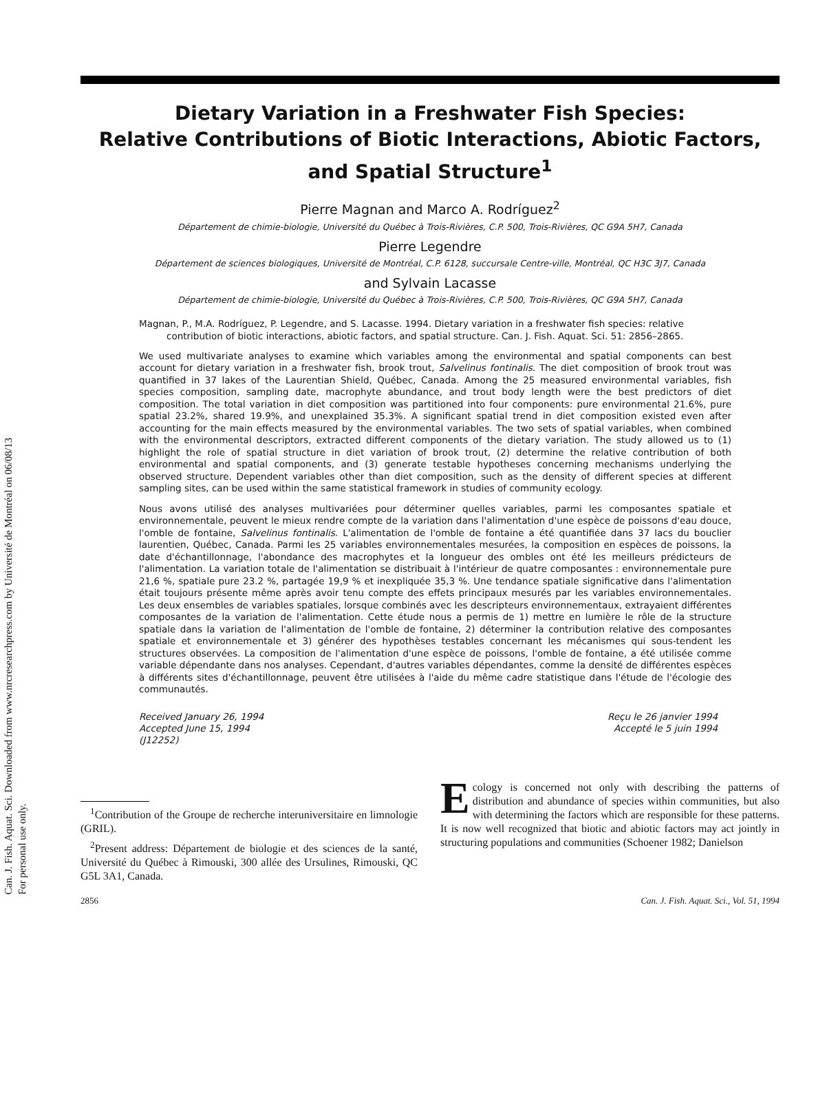Can. J. Fish. Aquat. Sci. Downloaded from www.nrcresearchpress.com by Université de Montréal on 06/08/13
For personal use only.
Dietary Variation in a Freshwater Fish Species:
Relative Contributions of Biotic Interactions, Abiotic Factors,
and Spatial Structure<sup>1</sup>
Pierre Magnan and Marco A. Rodríguez<sup>2</sup>
Département de chimie-biologie, Université du Québec à Trois-Rivières, C.P. 500, Trois-Rivières, QC G9A 5H7, Canada
Pierre Legendre
Département de sciences biologiques, Université de Montréal, C.P. 6128, succursale Centre-ville, Montréal, QC H3C 3J7, Canada
and Sylvain Lacasse
Département de chimie-biologie, Université du Québec à Trois-Rivières, C.P. 500, Trois-Rivières, QC G9A 5H7, Canada
Magnan, P., M.A. Rodríguez, P. Legendre, and S. Lacasse. 1994. Dietary variation in a freshwater fish species: relative contribution of biotic interactions, abiotic factors, and spatial structure. Can. J. Fish. Aquat. Sci. 51: 2856–2865.
We used multivariate analyses to examine which variables among the environmental and spatial components can best account for dietary variation in a freshwater fish, brook trout, Salvelinus fontinalis. The diet composition of brook trout was quantified in 37 lakes of the Laurentian Shield, Québec, Canada. Among the 25 measured environmental variables, fish species composition, sampling date, macrophyte abundance, and trout body length were the best predictors of diet composition. The total variation in diet composition was partitioned into four components: pure environmental 21.6%, pure spatial 23.2%, shared 19.9%, and unexplained 35.3%. A significant spatial trend in diet composition existed even after accounting for the main effects measured by the environmental variables. The two sets of spatial variables, when combined with the environmental descriptors, extracted different components of the dietary variation. The study allowed us to (1) highlight the role of spatial structure in diet variation of brook trout, (2) determine the relative contribution of both environmental and spatial components, and (3) generate testable hypotheses concerning mechanisms underlying the observed structure. Dependent variables other than diet composition, such as the density of different species at different sampling sites, can be used within the same statistical framework in studies of community ecology.
Nous avons utilisé des analyses multivariées pour déterminer quelles variables, parmi les composantes spatiale et environnementale, peuvent le mieux rendre compte de la variation dans l'alimentation d'une espèce de poissons d'eau douce, l'omble de fontaine, Salvelinus fontinalis. L'alimentation de l'omble de fontaine a été quantifiée dans 37 lacs du bouclier laurentien, Québec, Canada. Parmi les 25 variables environnementales mesurées, la composition en espèces de poissons, la date d'échantillonnage, l'abondance des macrophytes et la longueur des ombles ont été les meilleurs prédicteurs de l'alimentation. La variation totale de l'alimentation se distribuait à l'intérieur de quatre composantes : environnementale pure 21,6 %, spatiale pure 23.2 %, partagée 19,9 % et inexpliquée 35,3 %. Une tendance spatiale significative dans l'alimentation était toujours présente même après avoir tenu compte des effets principaux mesurés par les variables environnementales. Les deux ensembles de variables spatiales, lorsque combinés avec les descripteurs environnementaux, extrayaient différentes composantes de la variation de l'alimentation. Cette étude nous a permis de 1) mettre en lumière le rôle de la structure spatiale dans la variation de l'alimentation de l'omble de fontaine, 2) déterminer la contribution relative des composantes spatiale et environnementale et 3) générer des hypothèses testables concernant les mécanismes qui sous-tendent les structures observées. La composition de l'alimentation d'une espèce de poissons, l'omble de fontaine, a été utilisée comme variable dépendante dans nos analyses. Cependant, d'autres variables dépendantes, comme la densité de différentes espèces à différents sites d'échantillonnage, peuvent être utilisées à l'aide du même cadre statistique dans l'étude de l'écologie des communautés.
Received January 26, 1994
Accepted June 15, 1994
(J12252)
Reçu le 26 janvier 1994
Accepté le 5 juin 1994
<sup>1</sup> Contribution of the Groupe de recherche interuniversitaire en limnologie (GRIL).
<sup>2</sup> Present address: Département de biologie et des sciences de la santé, Université du Québec à Rimouski, 300 allée des Ursulines, Rimouski, QC G5L 3A1, Canada.
Ecology is concerned not only with describing the patterns of distribution and abundance of species within communities, but also with determining the factors which are responsible for these patterns. It is now well recognized that biotic and abiotic factors may act jointly in structuring populations and communities (Schoener 1982; Danielson
2856 Can. J. Fish. Aquat. Sci., Vol. 51, 1994